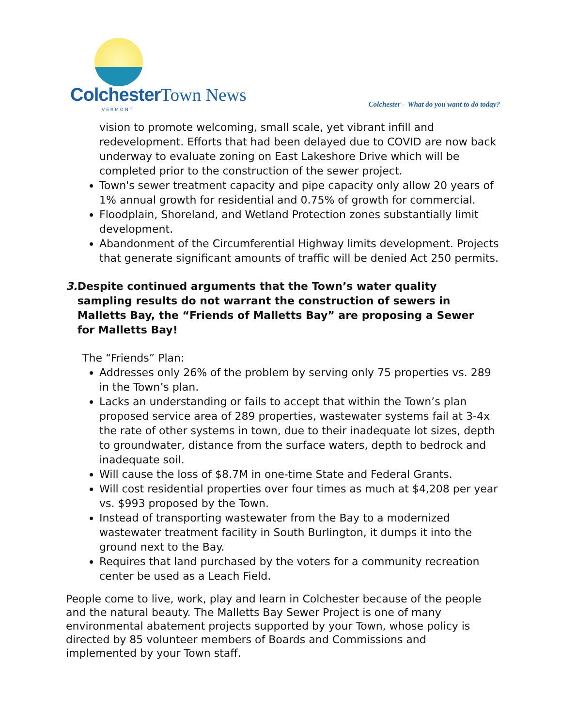Colchester Town News
VERMONT
Colchester – What do you want to do today?
vision to promote welcoming, small scale, yet vibrant infill and redevelopment. Efforts that had been delayed due to COVID are now back underway to evaluate zoning on East Lakeshore Drive which will be completed prior to the construction of the sewer project.
Town's sewer treatment capacity and pipe capacity only allow 20 years of 1% annual growth for residential and 0.75% of growth for commercial.
Floodplain, Shoreland, and Wetland Protection zones substantially limit development.
Abandonment of the Circumferential Highway limits development. Projects that generate significant amounts of traffic will be denied Act 250 permits.
3. Despite continued arguments that the Town’s water quality sampling results do not warrant the construction of sewers in Malletts Bay, the “Friends of Malletts Bay” are proposing a Sewer for Malletts Bay!
The “Friends” Plan:
Addresses only 26% of the problem by serving only 75 properties vs. 289 in the Town’s plan.
Lacks an understanding or fails to accept that within the Town’s plan proposed service area of 289 properties, wastewater systems fail at 3-4x the rate of other systems in town, due to their inadequate lot sizes, depth to groundwater, distance from the surface waters, depth to bedrock and inadequate soil.
Will cause the loss of $8.7M in one-time State and Federal Grants.
Will cost residential properties over four times as much at $4,208 per year vs. $993 proposed by the Town.
Instead of transporting wastewater from the Bay to a modernized wastewater treatment facility in South Burlington, it dumps it into the ground next to the Bay.
Requires that land purchased by the voters for a community recreation center be used as a Leach Field.
People come to live, work, play and learn in Colchester because of the people and the natural beauty. The Malletts Bay Sewer Project is one of many environmental abatement projects supported by your Town, whose policy is directed by 85 volunteer members of Boards and Commissions and implemented by your Town staff.